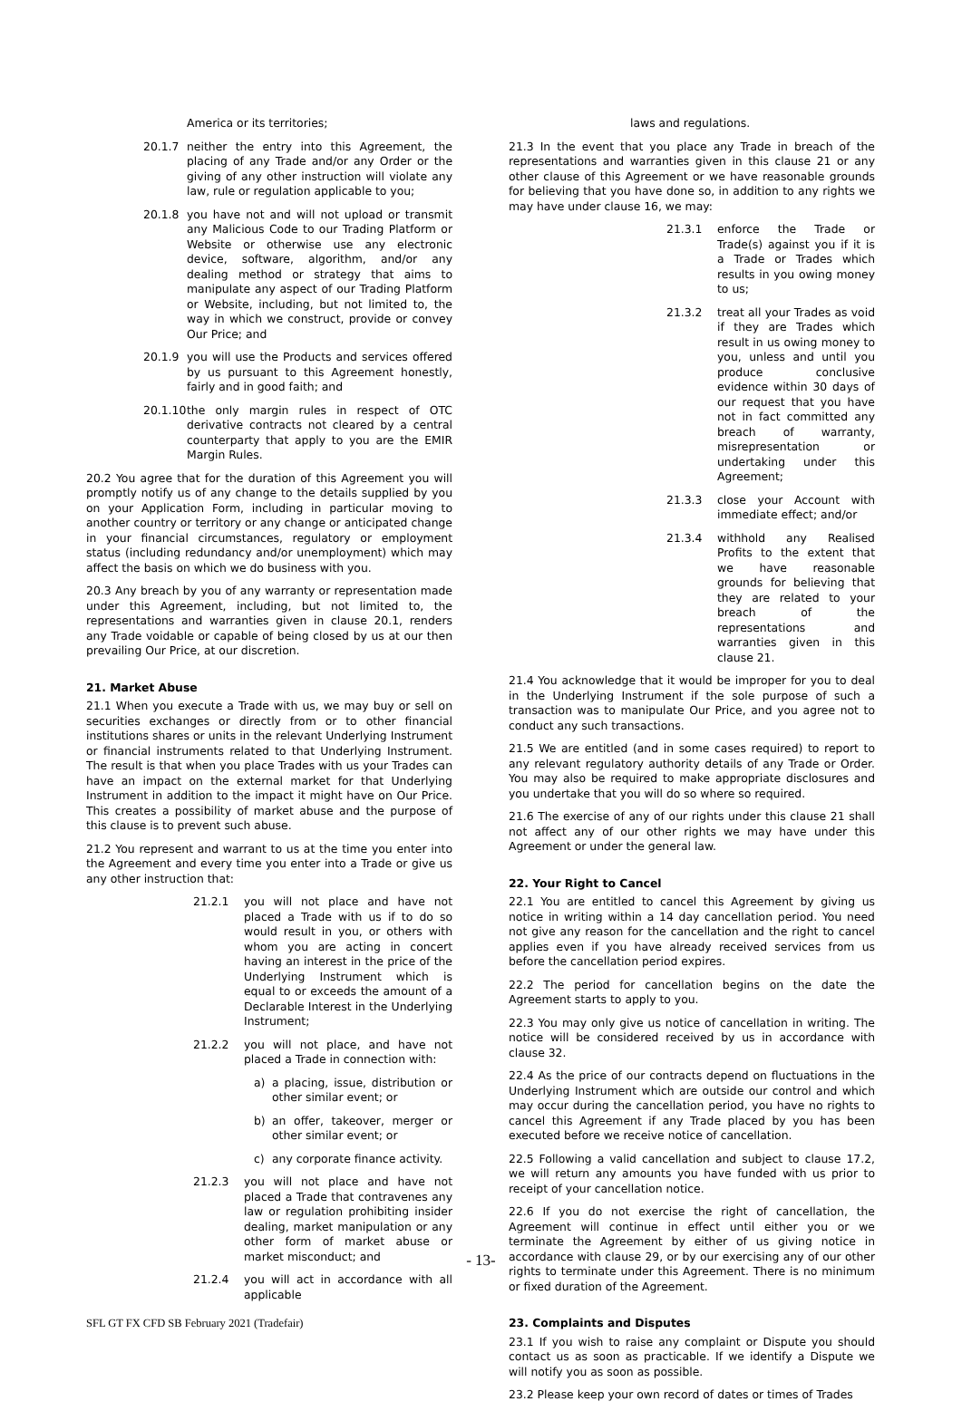America or its territories;
20.1.7 neither the entry into this Agreement, the placing of any Trade and/or any Order or the giving of any other instruction will violate any law, rule or regulation applicable to you;
20.1.8 you have not and will not upload or transmit any Malicious Code to our Trading Platform or Website or otherwise use any electronic device, software, algorithm, and/or any dealing method or strategy that aims to manipulate any aspect of our Trading Platform or Website, including, but not limited to, the way in which we construct, provide or convey Our Price; and
20.1.9 you will use the Products and services offered by us pursuant to this Agreement honestly, fairly and in good faith; and
20.1.10 the only margin rules in respect of OTC derivative contracts not cleared by a central counterparty that apply to you are the EMIR Margin Rules.
20.2 You agree that for the duration of this Agreement you will promptly notify us of any change to the details supplied by you on your Application Form, including in particular moving to another country or territory or any change or anticipated change in your financial circumstances, regulatory or employment status (including redundancy and/or unemployment) which may affect the basis on which we do business with you.
20.3 Any breach by you of any warranty or representation made under this Agreement, including, but not limited to, the representations and warranties given in clause 20.1, renders any Trade voidable or capable of being closed by us at our then prevailing Our Price, at our discretion.
21. Market Abuse
21.1 When you execute a Trade with us, we may buy or sell on securities exchanges or directly from or to other financial institutions shares or units in the relevant Underlying Instrument or financial instruments related to that Underlying Instrument. The result is that when you place Trades with us your Trades can have an impact on the external market for that Underlying Instrument in addition to the impact it might have on Our Price. This creates a possibility of market abuse and the purpose of this clause is to prevent such abuse.
21.2 You represent and warrant to us at the time you enter into the Agreement and every time you enter into a Trade or give us any other instruction that:
21.2.1 you will not place and have not placed a Trade with us if to do so would result in you, or others with whom you are acting in concert having an interest in the price of the Underlying Instrument which is equal to or exceeds the amount of a Declarable Interest in the Underlying Instrument;
21.2.2 you will not place, and have not placed a Trade in connection with:
a) a placing, issue, distribution or other similar event; or
b) an offer, takeover, merger or other similar event; or
c) any corporate finance activity.
21.2.3 you will not place and have not placed a Trade that contravenes any law or regulation prohibiting insider dealing, market manipulation or any other form of market abuse or market misconduct; and
21.2.4 you will act in accordance with all applicable
laws and regulations.
21.3 In the event that you place any Trade in breach of the representations and warranties given in this clause 21 or any other clause of this Agreement or we have reasonable grounds for believing that you have done so, in addition to any rights we may have under clause 16, we may:
21.3.1 enforce the Trade or Trade(s) against you if it is a Trade or Trades which results in you owing money to us;
21.3.2 treat all your Trades as void if they are Trades which result in us owing money to you, unless and until you produce conclusive evidence within 30 days of our request that you have not in fact committed any breach of warranty, misrepresentation or undertaking under this Agreement;
21.3.3 close your Account with immediate effect; and/or
21.3.4 withhold any Realised Profits to the extent that we have reasonable grounds for believing that they are related to your breach of the representations and warranties given in this clause 21.
21.4 You acknowledge that it would be improper for you to deal in the Underlying Instrument if the sole purpose of such a transaction was to manipulate Our Price, and you agree not to conduct any such transactions.
21.5 We are entitled (and in some cases required) to report to any relevant regulatory authority details of any Trade or Order. You may also be required to make appropriate disclosures and you undertake that you will do so where so required.
21.6 The exercise of any of our rights under this clause 21 shall not affect any of our other rights we may have under this Agreement or under the general law.
22. Your Right to Cancel
22.1 You are entitled to cancel this Agreement by giving us notice in writing within a 14 day cancellation period. You need not give any reason for the cancellation and the right to cancel applies even if you have already received services from us before the cancellation period expires.
22.2 The period for cancellation begins on the date the Agreement starts to apply to you.
22.3 You may only give us notice of cancellation in writing. The notice will be considered received by us in accordance with clause 32.
22.4 As the price of our contracts depend on fluctuations in the Underlying Instrument which are outside our control and which may occur during the cancellation period, you have no rights to cancel this Agreement if any Trade placed by you has been executed before we receive notice of cancellation.
22.5 Following a valid cancellation and subject to clause 17.2, we will return any amounts you have funded with us prior to receipt of your cancellation notice.
22.6 If you do not exercise the right of cancellation, the Agreement will continue in effect until either you or we terminate the Agreement by either of us giving notice in accordance with clause 29, or by our exercising any of our other rights to terminate under this Agreement. There is no minimum or fixed duration of the Agreement.
23. Complaints and Disputes
23.1 If you wish to raise any complaint or Dispute you should contact us as soon as practicable. If we identify a Dispute we will notify you as soon as possible.
23.2 Please keep your own record of dates or times of Trades
- 13-
SFL GT FX CFD SB February 2021 (Tradefair)